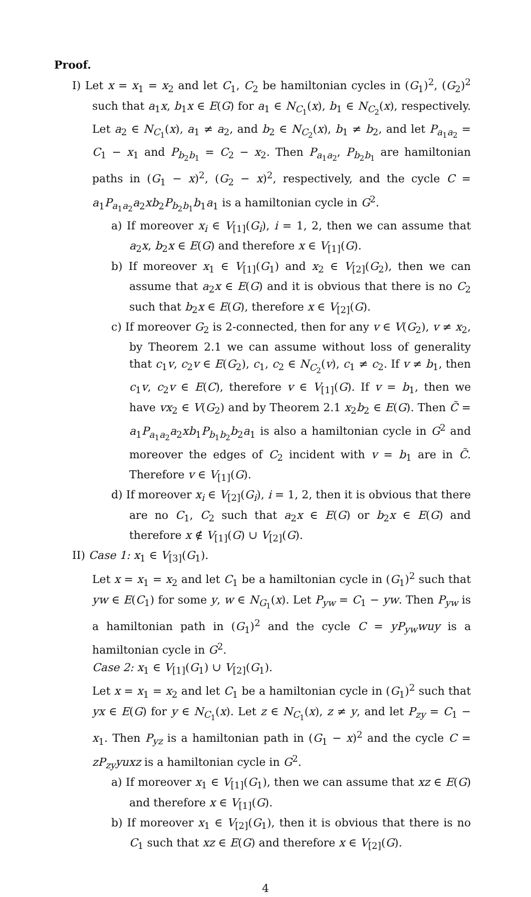Proof.
I) Let x = x<sub>1</sub> = x<sub>2</sub> and let C<sub>1</sub>, C<sub>2</sub> be hamiltonian cycles in (G<sub>1</sub>)<sup>2</sup>, (G<sub>2</sub>)<sup>2</sup> such that a<sub>1</sub>x, b<sub>1</sub>x ∈ E(G) for a<sub>1</sub> ∈ N<sub>C<sub>1</sub></sub>(x), b<sub>1</sub> ∈ N<sub>C<sub>2</sub></sub>(x), respectively. Let a<sub>2</sub> ∈ N<sub>C<sub>1</sub></sub>(x), a<sub>1</sub> ≠ a<sub>2</sub>, and b<sub>2</sub> ∈ N<sub>C<sub>2</sub></sub>(x), b<sub>1</sub> ≠ b<sub>2</sub>, and let P<sub>a<sub>1</sub>a<sub>2</sub></sub> = C<sub>1</sub> − x<sub>1</sub> and P<sub>b<sub>2</sub>b<sub>1</sub></sub> = C<sub>2</sub> − x<sub>2</sub>. Then P<sub>a<sub>1</sub>a<sub>2</sub></sub>, P<sub>b<sub>2</sub>b<sub>1</sub></sub> are hamiltonian paths in (G<sub>1</sub> − x)<sup>2</sup>, (G<sub>2</sub> − x)<sup>2</sup>, respectively, and the cycle C = a<sub>1</sub>P<sub>a<sub>1</sub>a<sub>2</sub></sub>a<sub>2</sub>xb<sub>2</sub>P<sub>b<sub>2</sub>b<sub>1</sub></sub>b<sub>1</sub>a<sub>1</sub> is a hamiltonian cycle in G<sup>2</sup>.
a) If moreover x<sub>i</sub> ∈ V<sub>[1]</sub>(G<sub>i</sub>), i = 1, 2, then we can assume that a<sub>2</sub>x, b<sub>2</sub>x ∈ E(G) and therefore x ∈ V<sub>[1]</sub>(G).
b) If moreover x<sub>1</sub> ∈ V<sub>[1]</sub>(G<sub>1</sub>) and x<sub>2</sub> ∈ V<sub>[2]</sub>(G<sub>2</sub>), then we can assume that a<sub>2</sub>x ∈ E(G) and it is obvious that there is no C<sub>2</sub> such that b<sub>2</sub>x ∈ E(G), therefore x ∈ V<sub>[2]</sub>(G).
c) If moreover G<sub>2</sub> is 2-connected, then for any v ∈ V(G<sub>2</sub>), v ≠ x<sub>2</sub>, by Theorem 2.1 we can assume without loss of generality that c<sub>1</sub>v, c<sub>2</sub>v ∈ E(G<sub>2</sub>), c<sub>1</sub>, c<sub>2</sub> ∈ N<sub>C<sub>2</sub></sub>(v), c<sub>1</sub> ≠ c<sub>2</sub>. If v ≠ b<sub>1</sub>, then c<sub>1</sub>v, c<sub>2</sub>v ∈ E(C), therefore v ∈ V<sub>[1]</sub>(G). If v = b<sub>1</sub>, then we have vx<sub>2</sub> ∈ V(G<sub>2</sub>) and by Theorem 2.1 x<sub>2</sub>b<sub>2</sub> ∈ E(G). Then C̃ = a<sub>1</sub>P<sub>a<sub>1</sub>a<sub>2</sub></sub>a<sub>2</sub>xb<sub>1</sub>P<sub>b<sub>1</sub>b<sub>2</sub></sub>b<sub>2</sub>a<sub>1</sub> is also a hamiltonian cycle in G<sup>2</sup> and moreover the edges of C<sub>2</sub> incident with v = b<sub>1</sub> are in C̃. Therefore v ∈ V<sub>[1]</sub>(G).
d) If moreover x<sub>i</sub> ∈ V<sub>[2]</sub>(G<sub>i</sub>), i = 1, 2, then it is obvious that there are no C<sub>1</sub>, C<sub>2</sub> such that a<sub>2</sub>x ∈ E(G) or b<sub>2</sub>x ∈ E(G) and therefore x ∉ V<sub>[1]</sub>(G) ∪ V<sub>[2]</sub>(G).
II) Case 1: x<sub>1</sub> ∈ V<sub>[3]</sub>(G<sub>1</sub>).
Let x = x<sub>1</sub> = x<sub>2</sub> and let C<sub>1</sub> be a hamiltonian cycle in (G<sub>1</sub>)<sup>2</sup> such that yw ∈ E(C<sub>1</sub>) for some y, w ∈ N<sub>G<sub>1</sub></sub>(x). Let P<sub>yw</sub> = C<sub>1</sub> − yw. Then P<sub>yw</sub> is a hamiltonian path in (G<sub>1</sub>)<sup>2</sup> and the cycle C = yP<sub>yw</sub>wuy is a hamiltonian cycle in G<sup>2</sup>.
Case 2: x<sub>1</sub> ∈ V<sub>[1]</sub>(G<sub>1</sub>) ∪ V<sub>[2]</sub>(G<sub>1</sub>).
Let x = x<sub>1</sub> = x<sub>2</sub> and let C<sub>1</sub> be a hamiltonian cycle in (G<sub>1</sub>)<sup>2</sup> such that yx ∈ E(G) for y ∈ N<sub>C<sub>1</sub></sub>(x). Let z ∈ N<sub>C<sub>1</sub></sub>(x), z ≠ y, and let P<sub>zy</sub> = C<sub>1</sub> − x<sub>1</sub>. Then P<sub>yz</sub> is a hamiltonian path in (G<sub>1</sub> − x)<sup>2</sup> and the cycle C = zP<sub>zy</sub>yuxz is a hamiltonian cycle in G<sup>2</sup>.
a) If moreover x<sub>1</sub> ∈ V<sub>[1]</sub>(G<sub>1</sub>), then we can assume that xz ∈ E(G) and therefore x ∈ V<sub>[1]</sub>(G).
b) If moreover x<sub>1</sub> ∈ V<sub>[2]</sub>(G<sub>1</sub>), then it is obvious that there is no C<sub>1</sub> such that xz ∈ E(G) and therefore x ∈ V<sub>[2]</sub>(G).
4